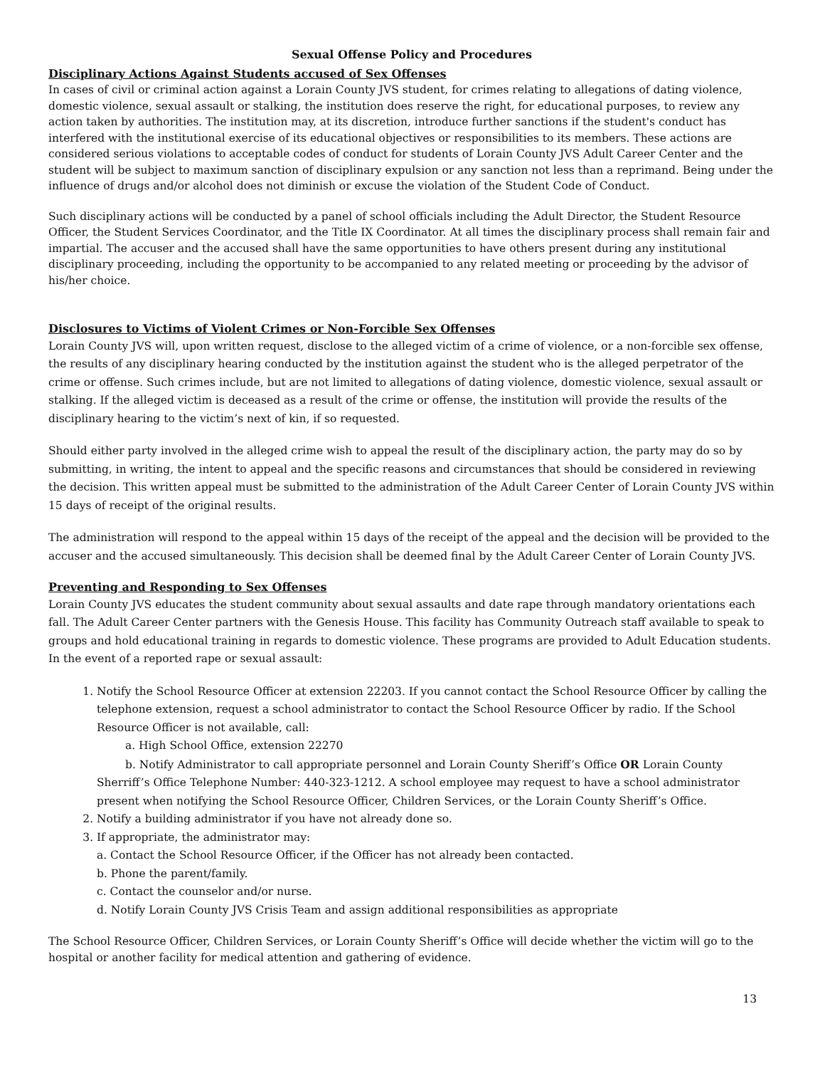Sexual Offense Policy and Procedures
Disciplinary Actions Against Students accused of Sex Offenses
In cases of civil or criminal action against a Lorain County JVS student, for crimes relating to allegations of dating violence, domestic violence, sexual assault or stalking, the institution does reserve the right, for educational purposes, to review any action taken by authorities. The institution may, at its discretion, introduce further sanctions if the student's conduct has interfered with the institutional exercise of its educational objectives or responsibilities to its members. These actions are considered serious violations to acceptable codes of conduct for students of Lorain County JVS Adult Career Center and the student will be subject to maximum sanction of disciplinary expulsion or any sanction not less than a reprimand. Being under the influence of drugs and/or alcohol does not diminish or excuse the violation of the Student Code of Conduct.
Such disciplinary actions will be conducted by a panel of school officials including the Adult Director, the Student Resource Officer, the Student Services Coordinator, and the Title IX Coordinator. At all times the disciplinary process shall remain fair and impartial. The accuser and the accused shall have the same opportunities to have others present during any institutional disciplinary proceeding, including the opportunity to be accompanied to any related meeting or proceeding by the advisor of his/her choice.
Disclosures to Victims of Violent Crimes or Non-Forcible Sex Offenses
Lorain County JVS will, upon written request, disclose to the alleged victim of a crime of violence, or a non-forcible sex offense, the results of any disciplinary hearing conducted by the institution against the student who is the alleged perpetrator of the crime or offense. Such crimes include, but are not limited to allegations of dating violence, domestic violence, sexual assault or stalking. If the alleged victim is deceased as a result of the crime or offense, the institution will provide the results of the disciplinary hearing to the victim’s next of kin, if so requested.
Should either party involved in the alleged crime wish to appeal the result of the disciplinary action, the party may do so by submitting, in writing, the intent to appeal and the specific reasons and circumstances that should be considered in reviewing the decision. This written appeal must be submitted to the administration of the Adult Career Center of Lorain County JVS within 15 days of receipt of the original results.
The administration will respond to the appeal within 15 days of the receipt of the appeal and the decision will be provided to the accuser and the accused simultaneously. This decision shall be deemed final by the Adult Career Center of Lorain County JVS.
Preventing and Responding to Sex Offenses
Lorain County JVS educates the student community about sexual assaults and date rape through mandatory orientations each fall. The Adult Career Center partners with the Genesis House. This facility has Community Outreach staff available to speak to groups and hold educational training in regards to domestic violence. These programs are provided to Adult Education students. In the event of a reported rape or sexual assault:
1. Notify the School Resource Officer at extension 22203. If you cannot contact the School Resource Officer by calling the telephone extension, request a school administrator to contact the School Resource Officer by radio. If the School Resource Officer is not available, call:
a. High School Office, extension 22270
b. Notify Administrator to call appropriate personnel and Lorain County Sheriff’s Office OR Lorain County Sherriff’s Office Telephone Number: 440-323-1212. A school employee may request to have a school administrator present when notifying the School Resource Officer, Children Services, or the Lorain County Sheriff’s Office.
2. Notify a building administrator if you have not already done so.
3. If appropriate, the administrator may:
a. Contact the School Resource Officer, if the Officer has not already been contacted.
b. Phone the parent/family.
c. Contact the counselor and/or nurse.
d. Notify Lorain County JVS Crisis Team and assign additional responsibilities as appropriate
The School Resource Officer, Children Services, or Lorain County Sheriff’s Office will decide whether the victim will go to the hospital or another facility for medical attention and gathering of evidence.
13